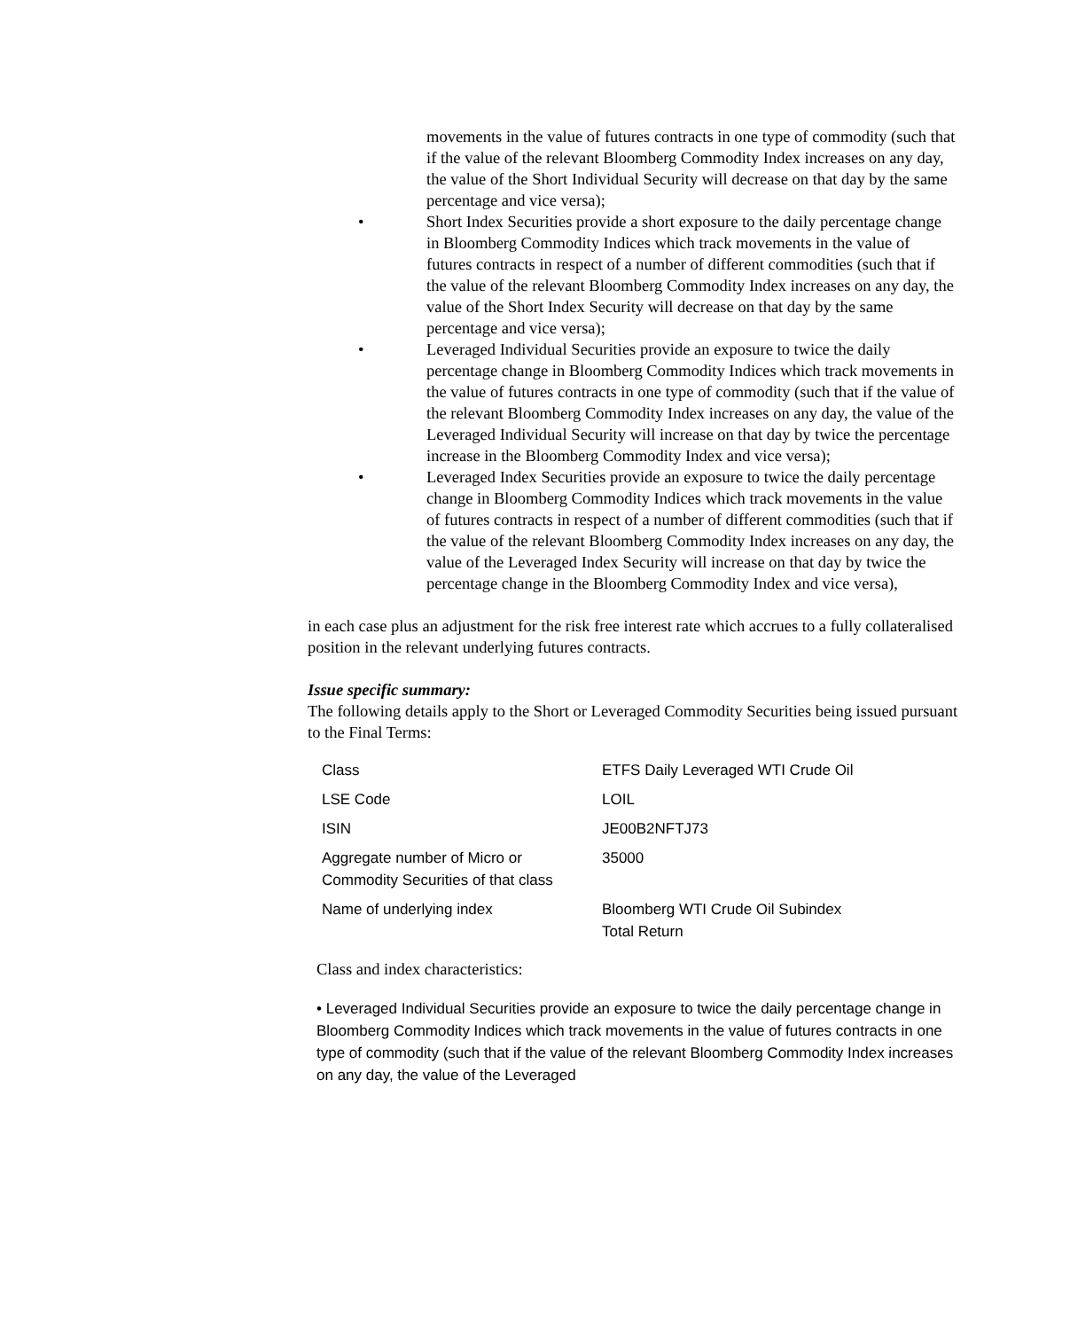movements in the value of futures contracts in one type of commodity (such that if the value of the relevant Bloomberg Commodity Index increases on any day, the value of the Short Individual Security will decrease on that day by the same percentage and vice versa);
• Short Index Securities provide a short exposure to the daily percentage change in Bloomberg Commodity Indices which track movements in the value of futures contracts in respect of a number of different commodities (such that if the value of the relevant Bloomberg Commodity Index increases on any day, the value of the Short Index Security will decrease on that day by the same percentage and vice versa);
• Leveraged Individual Securities provide an exposure to twice the daily percentage change in Bloomberg Commodity Indices which track movements in the value of futures contracts in one type of commodity (such that if the value of the relevant Bloomberg Commodity Index increases on any day, the value of the Leveraged Individual Security will increase on that day by twice the percentage increase in the Bloomberg Commodity Index and vice versa);
• Leveraged Index Securities provide an exposure to twice the daily percentage change in Bloomberg Commodity Indices which track movements in the value of futures contracts in respect of a number of different commodities (such that if the value of the relevant Bloomberg Commodity Index increases on any day, the value of the Leveraged Index Security will increase on that day by twice the percentage change in the Bloomberg Commodity Index and vice versa),
in each case plus an adjustment for the risk free interest rate which accrues to a fully collateralised position in the relevant underlying futures contracts.
Issue specific summary:
The following details apply to the Short or Leveraged Commodity Securities being issued pursuant to the Final Terms:
| Class | ETFS Daily Leveraged WTI Crude Oil |
| LSE Code | LOIL |
| ISIN | JE00B2NFTJ73 |
| Aggregate number of Micro or Commodity Securities of that class | 35000 |
| Name of underlying index | Bloomberg WTI Crude Oil Subindex Total Return |
Class and index characteristics:
• Leveraged Individual Securities provide an exposure to twice the daily percentage change in Bloomberg Commodity Indices which track movements in the value of futures contracts in one type of commodity (such that if the value of the relevant Bloomberg Commodity Index increases on any day, the value of the Leveraged